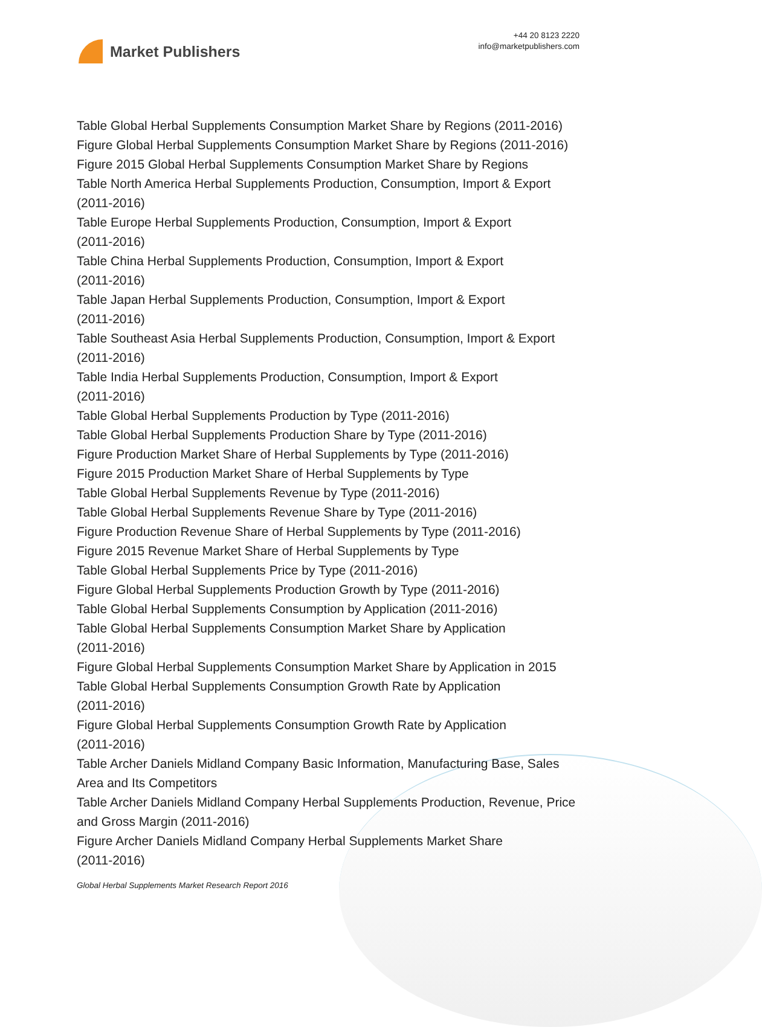Market Publishers
+44 20 8123 2220
info@marketpublishers.com
Table Global Herbal Supplements Consumption Market Share by Regions (2011-2016)
Figure Global Herbal Supplements Consumption Market Share by Regions (2011-2016)
Figure 2015 Global Herbal Supplements Consumption Market Share by Regions
Table North America Herbal Supplements Production, Consumption, Import & Export (2011-2016)
Table Europe Herbal Supplements Production, Consumption, Import & Export
(2011-2016)
Table China Herbal Supplements Production, Consumption, Import & Export
(2011-2016)
Table Japan Herbal Supplements Production, Consumption, Import & Export
(2011-2016)
Table Southeast Asia Herbal Supplements Production, Consumption, Import & Export (2011-2016)
Table India Herbal Supplements Production, Consumption, Import & Export
(2011-2016)
Table Global Herbal Supplements Production by Type (2011-2016)
Table Global Herbal Supplements Production Share by Type (2011-2016)
Figure Production Market Share of Herbal Supplements by Type (2011-2016)
Figure 2015 Production Market Share of Herbal Supplements by Type
Table Global Herbal Supplements Revenue by Type (2011-2016)
Table Global Herbal Supplements Revenue Share by Type (2011-2016)
Figure Production Revenue Share of Herbal Supplements by Type (2011-2016)
Figure 2015 Revenue Market Share of Herbal Supplements by Type
Table Global Herbal Supplements Price by Type (2011-2016)
Figure Global Herbal Supplements Production Growth by Type (2011-2016)
Table Global Herbal Supplements Consumption by Application (2011-2016)
Table Global Herbal Supplements Consumption Market Share by Application
(2011-2016)
Figure Global Herbal Supplements Consumption Market Share by Application in 2015
Table Global Herbal Supplements Consumption Growth Rate by Application
(2011-2016)
Figure Global Herbal Supplements Consumption Growth Rate by Application
(2011-2016)
Table Archer Daniels Midland Company Basic Information, Manufacturing Base, Sales Area and Its Competitors
Table Archer Daniels Midland Company Herbal Supplements Production, Revenue, Price and Gross Margin (2011-2016)
Figure Archer Daniels Midland Company Herbal Supplements Market Share
(2011-2016)
Global Herbal Supplements Market Research Report 2016